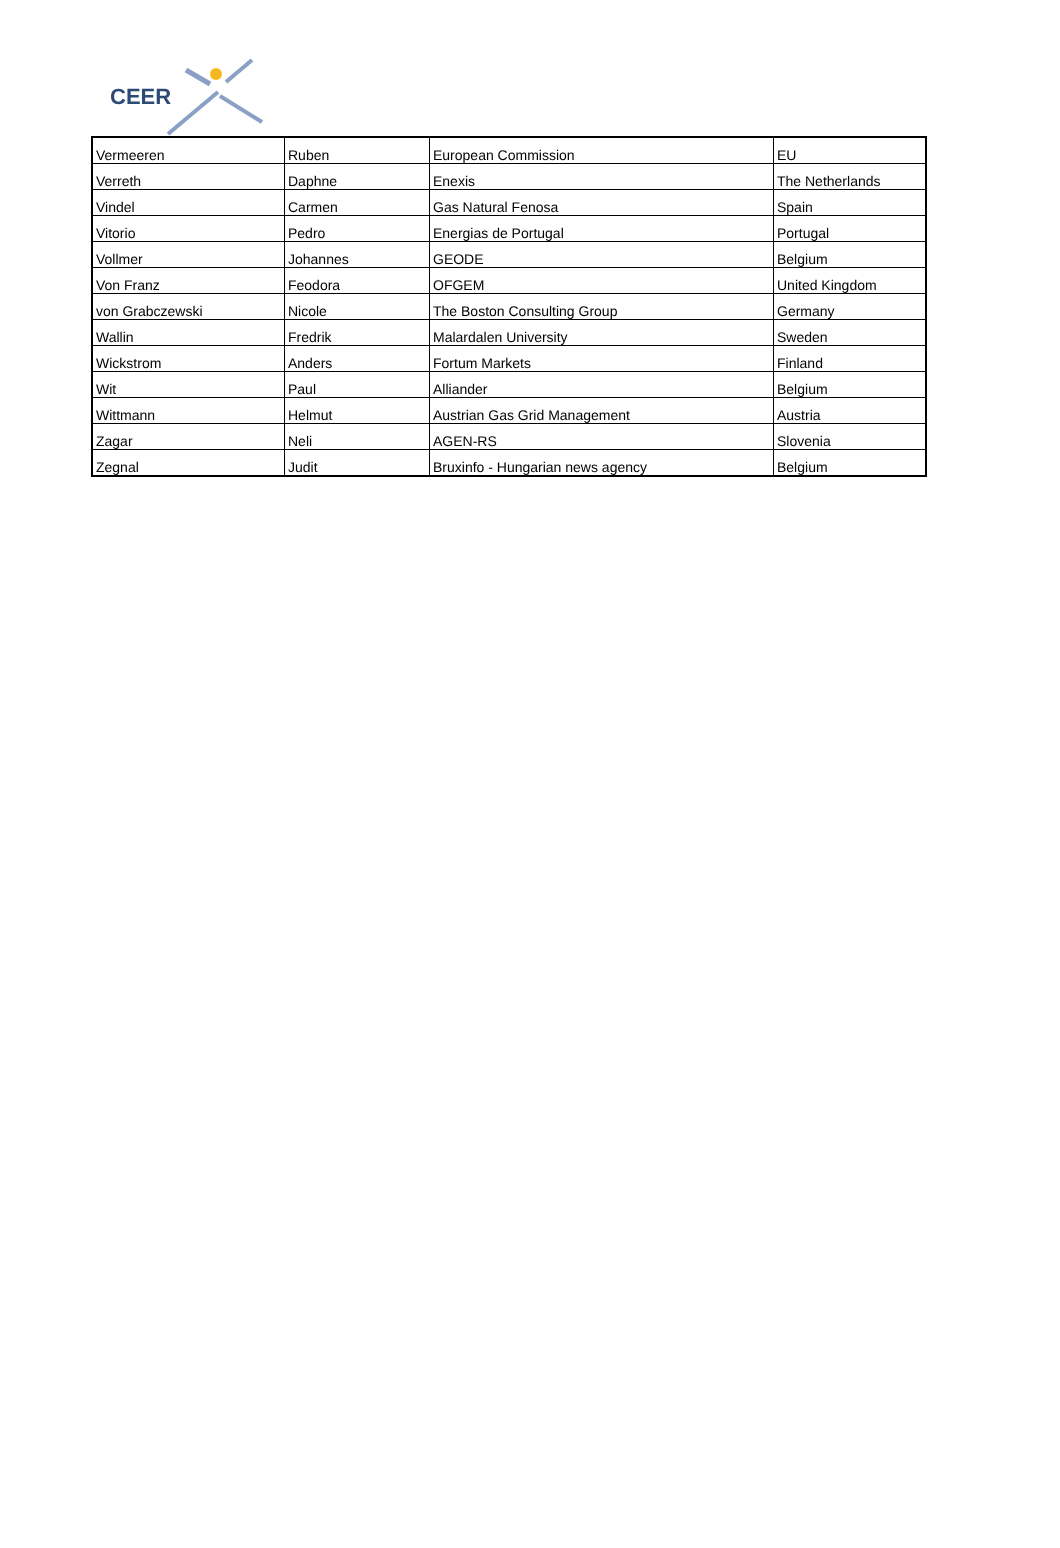CEER
| Vermeeren | Ruben | European Commission | EU |
| Verreth | Daphne | Enexis | The Netherlands |
| Vindel | Carmen | Gas Natural Fenosa | Spain |
| Vitorio | Pedro | Energias de Portugal | Portugal |
| Vollmer | Johannes | GEODE | Belgium |
| Von Franz | Feodora | OFGEM | United Kingdom |
| von Grabczewski | Nicole | The Boston Consulting Group | Germany |
| Wallin | Fredrik | Malardalen University | Sweden |
| Wickstrom | Anders | Fortum Markets | Finland |
| Wit | Paul | Alliander | Belgium |
| Wittmann | Helmut | Austrian Gas Grid Management | Austria |
| Zagar | Neli | AGEN-RS | Slovenia |
| Zegnal | Judit | Bruxinfo - Hungarian news agency | Belgium |